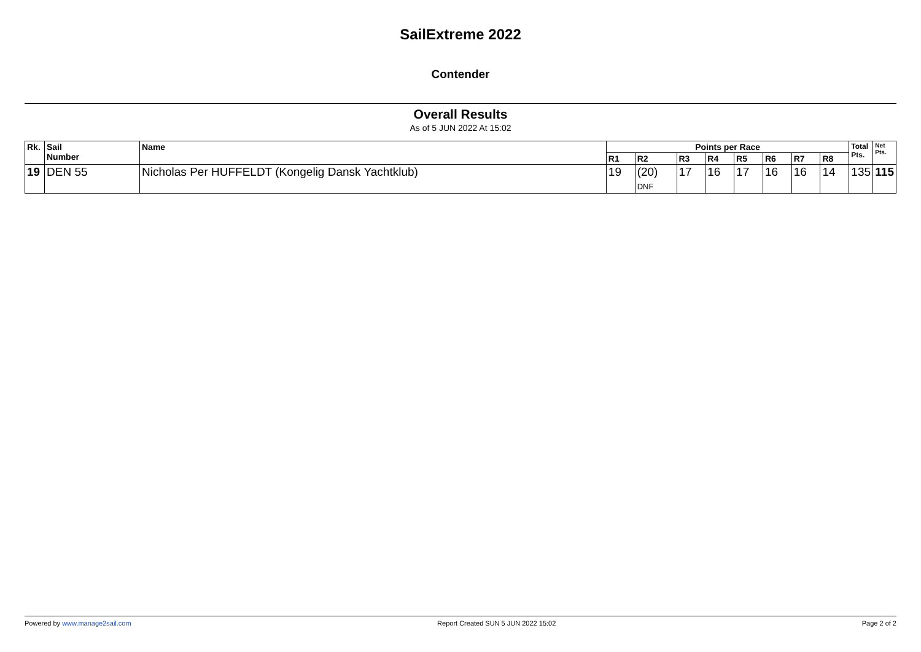SailExtreme 2022
Contender
Overall Results
As of 5 JUN 2022 At 15:02
| Rk. | Sail Number | Name | Points per Race | | | | | | | | Total Pts. | Net Pts. |
| --- | --- | --- | --- | --- | --- | --- | --- | --- | --- | --- | --- | --- |
| | | | R1 | R2 | R3 | R4 | R5 | R6 | R7 | R8 | | |
| 19 | DEN 55 | Nicholas Per HUFFELDT (Kongelig Dansk Yachtklub) | 19 | (20) DNF | 17 | 16 | 17 | 16 | 16 | 14 | 135 | 115 |
Powered by www.manage2sail.com Report Created SUN 5 JUN 2022 15:02 Page 2 of 2